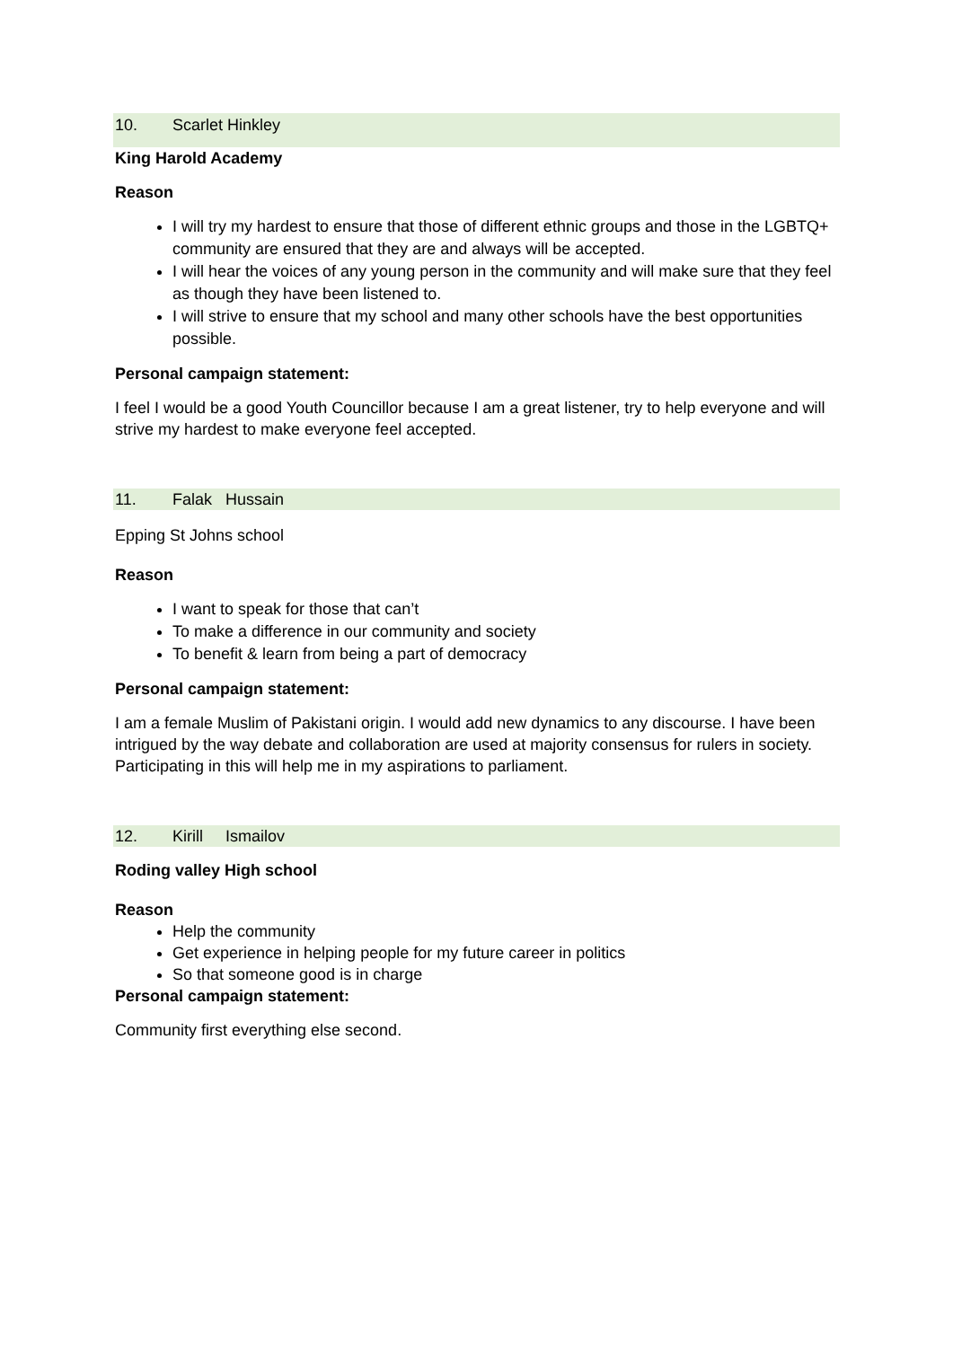10. Scarlet Hinkley
King Harold Academy
Reason
I will try my hardest to ensure that those of different ethnic groups and those in the LGBTQ+ community are ensured that they are and always will be accepted.
I will hear the voices of any young person in the community and will make sure that they feel as though they have been listened to.
I will strive to ensure that my school and many other schools have the best opportunities possible.
Personal campaign statement:
I feel I would be a good Youth Councillor because I am a great listener, try to help everyone and will strive my hardest to make everyone feel accepted.
11. Falak Hussain
Epping St Johns school
Reason
I want to speak for those that can’t
To make a difference in our community and society
To benefit & learn from being a part of democracy
Personal campaign statement:
I am a female Muslim of Pakistani origin. I would add new dynamics to any discourse. I have been intrigued by the way debate and collaboration are used at majority consensus for rulers in society. Participating in this will help me in my aspirations to parliament.
12. Kirill Ismailov
Roding valley High school
Reason
Help the community
Get experience in helping people for my future career in politics
So that someone good is in charge
Personal campaign statement:
Community first everything else second.